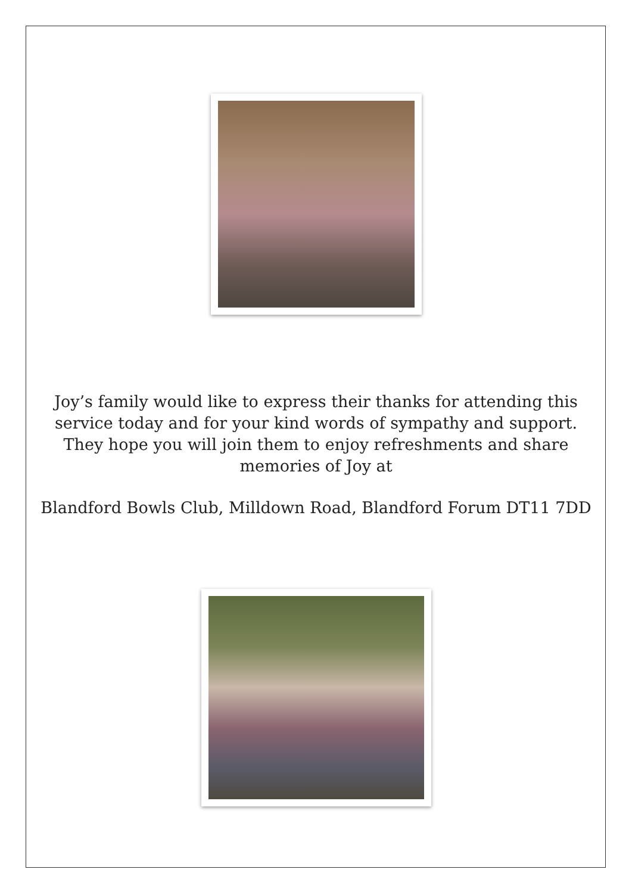Joy’s family would like to express their thanks for attending this service today and for your kind words of sympathy and support. They hope you will join them to enjoy refreshments and share memories of Joy at
Blandford Bowls Club, Milldown Road, Blandford Forum DT11 7DD